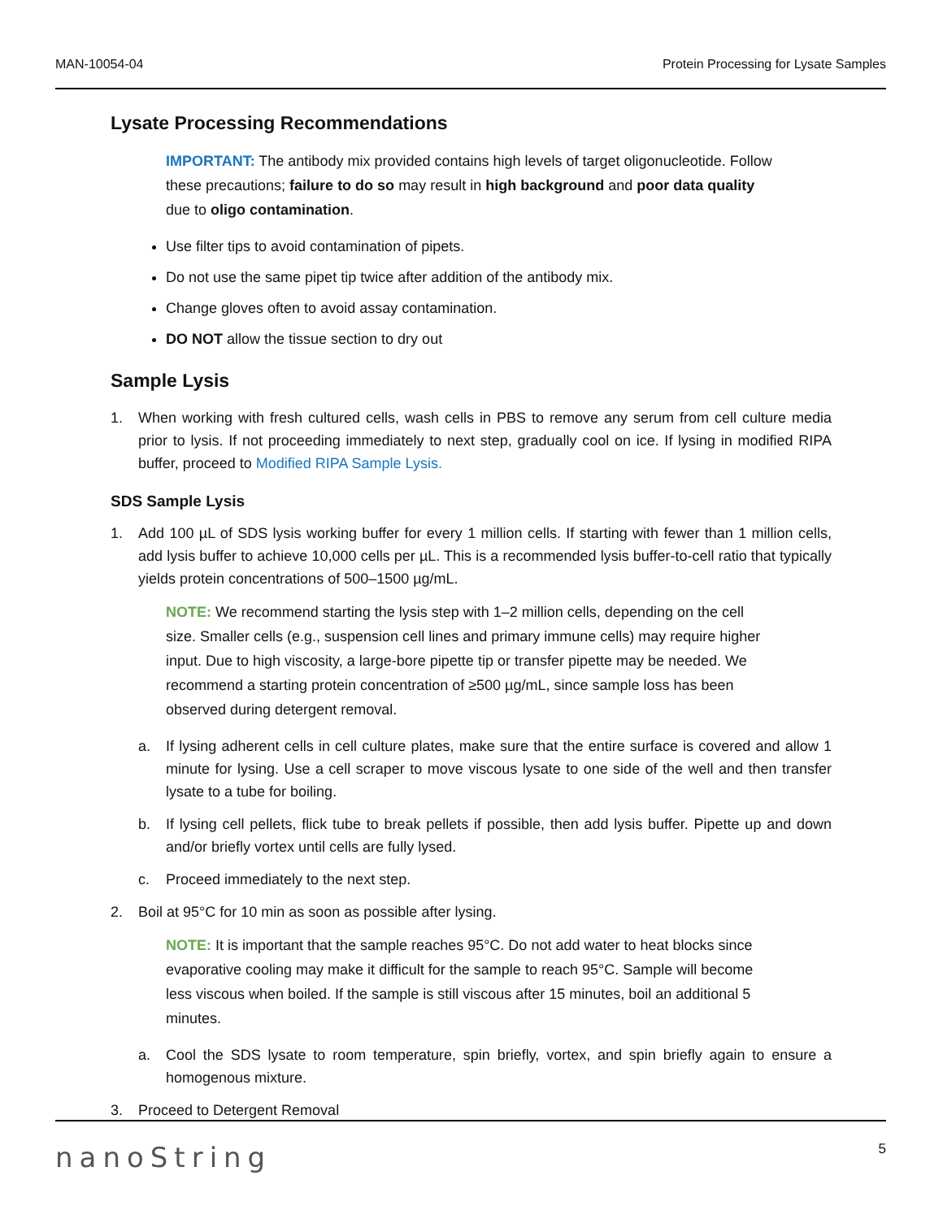MAN-10054-04 Protein Processing for Lysate Samples
Lysate Processing Recommendations
IMPORTANT: The antibody mix provided contains high levels of target oligonucleotide. Follow these precautions; failure to do so may result in high background and poor data quality due to oligo contamination.
Use filter tips to avoid contamination of pipets.
Do not use the same pipet tip twice after addition of the antibody mix.
Change gloves often to avoid assay contamination.
DO NOT allow the tissue section to dry out
Sample Lysis
1. When working with fresh cultured cells, wash cells in PBS to remove any serum from cell culture media prior to lysis. If not proceeding immediately to next step, gradually cool on ice. If lysing in modified RIPA buffer, proceed to Modified RIPA Sample Lysis.
SDS Sample Lysis
1. Add 100 µL of SDS lysis working buffer for every 1 million cells. If starting with fewer than 1 million cells, add lysis buffer to achieve 10,000 cells per µL. This is a recommended lysis buffer-to-cell ratio that typically yields protein concentrations of 500–1500 µg/mL.
NOTE: We recommend starting the lysis step with 1–2 million cells, depending on the cell size. Smaller cells (e.g., suspension cell lines and primary immune cells) may require higher input. Due to high viscosity, a large-bore pipette tip or transfer pipette may be needed. We recommend a starting protein concentration of ≥500 µg/mL, since sample loss has been observed during detergent removal.
a. If lysing adherent cells in cell culture plates, make sure that the entire surface is covered and allow 1 minute for lysing. Use a cell scraper to move viscous lysate to one side of the well and then transfer lysate to a tube for boiling.
b. If lysing cell pellets, flick tube to break pellets if possible, then add lysis buffer. Pipette up and down and/or briefly vortex until cells are fully lysed.
c. Proceed immediately to the next step.
2. Boil at 95°C for 10 min as soon as possible after lysing.
NOTE: It is important that the sample reaches 95°C. Do not add water to heat blocks since evaporative cooling may make it difficult for the sample to reach 95°C. Sample will become less viscous when boiled. If the sample is still viscous after 15 minutes, boil an additional 5 minutes.
a. Cool the SDS lysate to room temperature, spin briefly, vortex, and spin briefly again to ensure a homogenous mixture.
3. Proceed to Detergent Removal
nanoString 5